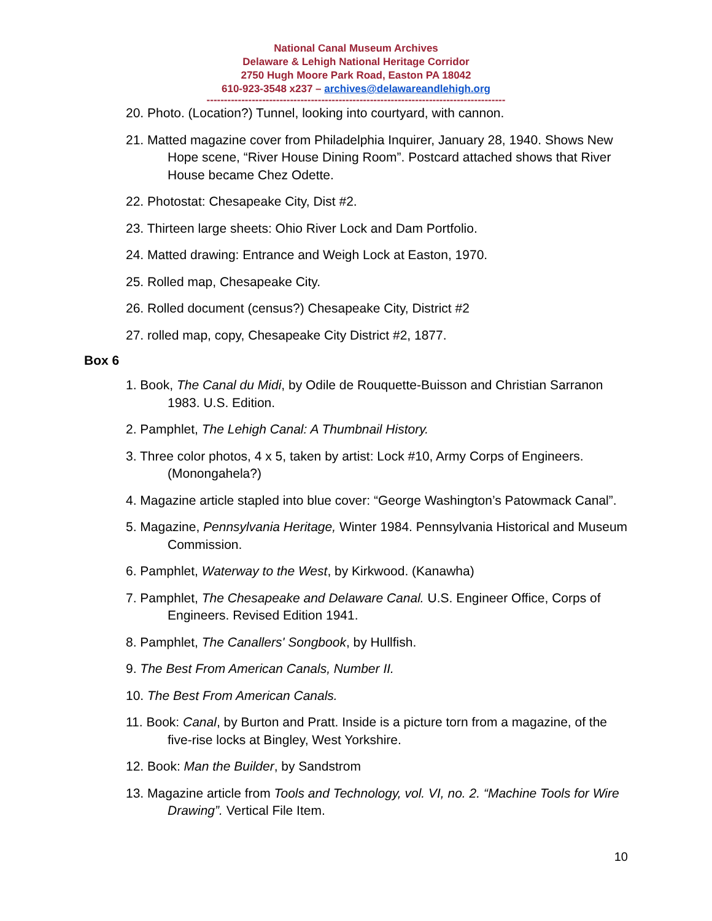National Canal Museum Archives
Delaware & Lehigh National Heritage Corridor
2750 Hugh Moore Park Road, Easton PA 18042
610-923-3548 x237 – archives@delawareandlehigh.org
--------------------------------------------------------------------------------------
20. Photo. (Location?) Tunnel, looking into courtyard, with cannon.
21. Matted magazine cover from Philadelphia Inquirer, January 28, 1940. Shows New Hope scene, “River House Dining Room”. Postcard attached shows that River House became Chez Odette.
22. Photostat: Chesapeake City, Dist #2.
23. Thirteen large sheets: Ohio River Lock and Dam Portfolio.
24. Matted drawing: Entrance and Weigh Lock at Easton, 1970.
25. Rolled map, Chesapeake City.
26. Rolled document (census?) Chesapeake City, District #2
27. rolled map, copy, Chesapeake City District #2, 1877.
Box 6
1. Book, The Canal du Midi, by Odile de Rouquette-Buisson and Christian Sarranon 1983. U.S. Edition.
2. Pamphlet, The Lehigh Canal: A Thumbnail History.
3. Three color photos, 4 x 5, taken by artist: Lock #10, Army Corps of Engineers. (Monongahela?)
4. Magazine article stapled into blue cover: “George Washington’s Patowmack Canal”.
5. Magazine, Pennsylvania Heritage, Winter 1984. Pennsylvania Historical and Museum Commission.
6. Pamphlet, Waterway to the West, by Kirkwood. (Kanawha)
7. Pamphlet, The Chesapeake and Delaware Canal. U.S. Engineer Office, Corps of Engineers. Revised Edition 1941.
8. Pamphlet, The Canallers' Songbook, by Hullfish.
9. The Best From American Canals, Number II.
10. The Best From American Canals.
11. Book: Canal, by Burton and Pratt. Inside is a picture torn from a magazine, of the five-rise locks at Bingley, West Yorkshire.
12. Book: Man the Builder, by Sandstrom
13. Magazine article from Tools and Technology, vol. VI, no. 2. “Machine Tools for Wire Drawing”. Vertical File Item.
10